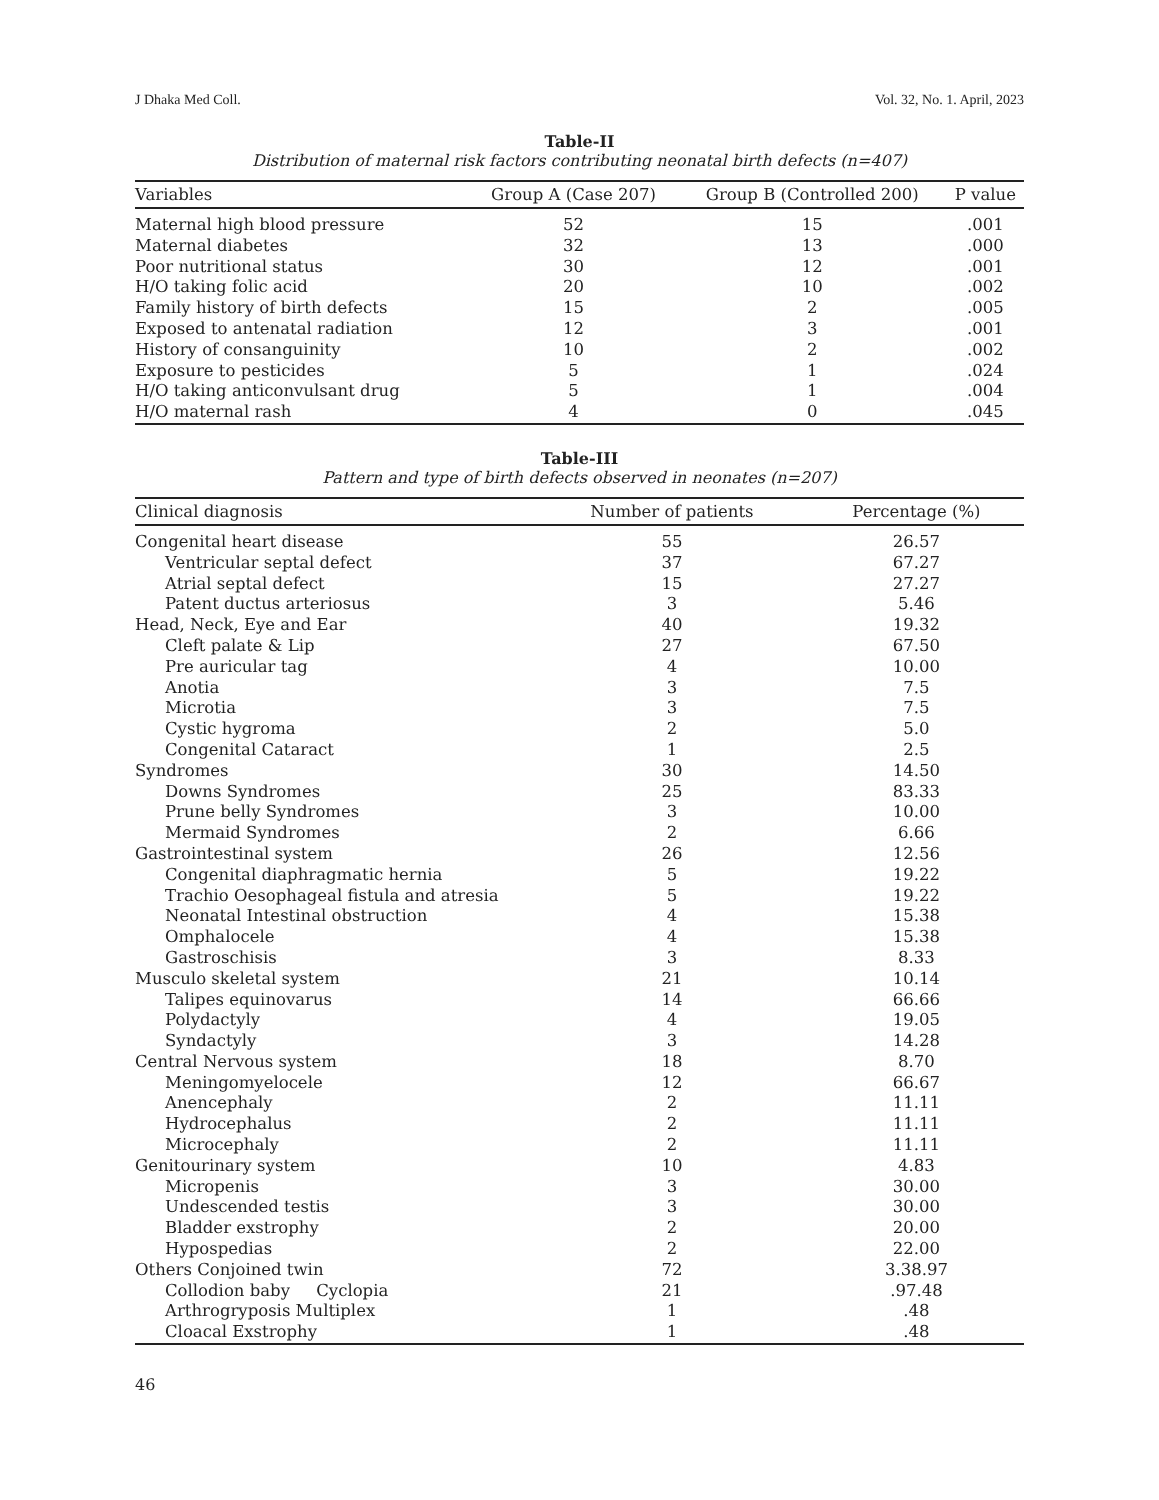J Dhaka Med Coll. Vol. 32, No. 1. April, 2023
Table-II
Distribution of maternal risk factors contributing neonatal birth defects (n=407)
| Variables | Group A (Case 207) | Group B (Controlled 200) | P value |
| --- | --- | --- | --- |
| Maternal high blood pressure | 52 | 15 | .001 |
| Maternal diabetes | 32 | 13 | .000 |
| Poor nutritional status | 30 | 12 | .001 |
| H/O taking folic acid | 20 | 10 | .002 |
| Family history of birth defects | 15 | 2 | .005 |
| Exposed to antenatal radiation | 12 | 3 | .001 |
| History of consanguinity | 10 | 2 | .002 |
| Exposure to pesticides | 5 | 1 | .024 |
| H/O taking anticonvulsant drug | 5 | 1 | .004 |
| H/O maternal rash | 4 | 0 | .045 |
Table-III
Pattern and type of birth defects observed in neonates (n=207)
| Clinical diagnosis | Number of patients | Percentage (%) |
| --- | --- | --- |
| Congenital heart disease | 55 | 26.57 |
| Ventricular septal defect | 37 | 67.27 |
| Atrial septal defect | 15 | 27.27 |
| Patent ductus arteriosus | 3 | 5.46 |
| Head, Neck, Eye and Ear | 40 | 19.32 |
| Cleft palate & Lip | 27 | 67.50 |
| Pre auricular tag | 4 | 10.00 |
| Anotia | 3 | 7.5 |
| Microtia | 3 | 7.5 |
| Cystic hygroma | 2 | 5.0 |
| Congenital Cataract | 1 | 2.5 |
| Syndromes | 30 | 14.50 |
| Downs Syndromes | 25 | 83.33 |
| Prune belly Syndromes | 3 | 10.00 |
| Mermaid Syndromes | 2 | 6.66 |
| Gastrointestinal system | 26 | 12.56 |
| Congenital diaphragmatic hernia | 5 | 19.22 |
| Trachio Oesophageal fistula and atresia | 5 | 19.22 |
| Neonatal Intestinal obstruction | 4 | 15.38 |
| Omphalocele | 4 | 15.38 |
| Gastroschisis | 3 | 8.33 |
| Musculo skeletal system | 21 | 10.14 |
| Talipes equinovarus | 14 | 66.66 |
| Polydactyly | 4 | 19.05 |
| Syndactyly | 3 | 14.28 |
| Central Nervous system | 18 | 8.70 |
| Meningomyelocele | 12 | 66.67 |
| Anencephaly | 2 | 11.11 |
| Hydrocephalus | 2 | 11.11 |
| Microcephaly | 2 | 11.11 |
| Genitourinary system | 10 | 4.83 |
| Micropenis | 3 | 30.00 |
| Undescended testis | 3 | 30.00 |
| Bladder exstrophy | 2 | 20.00 |
| Hypospedias | 2 | 22.00 |
| Others Conjoined twin | 72 | 3.38.97 |
| Collodion baby Cyclopia | 21 | .97.48 |
| Arthrogryposis Multiplex | 1 | .48 |
| Cloacal Exstrophy | 1 | .48 |
46